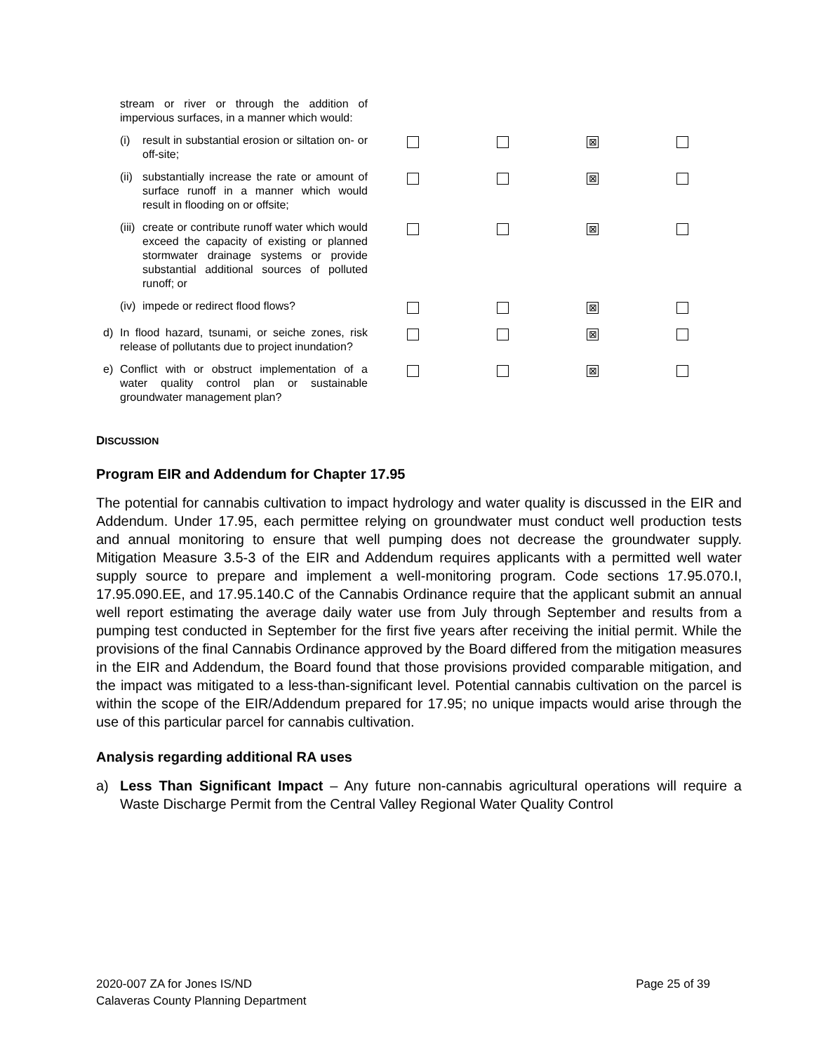| stream or river or through the addition of impervious surfaces, in a manner which would: | | | | |
| (i) result in substantial erosion or siltation on- or off-site; | | | ⊠ | |
| (ii) substantially increase the rate or amount of surface runoff in a manner which would result in flooding on or offsite; | | | ⊠ | |
| (iii) create or contribute runoff water which would exceed the capacity of existing or planned stormwater drainage systems or provide substantial additional sources of polluted runoff; or | | | ⊠ | |
| (iv) impede or redirect flood flows? | | | ⊠ | |
| d) In flood hazard, tsunami, or seiche zones, risk release of pollutants due to project inundation? | | | ⊠ | |
| e) Conflict with or obstruct implementation of a water quality control plan or sustainable groundwater management plan? | | | ⊠ | |
DISCUSSION
Program EIR and Addendum for Chapter 17.95
The potential for cannabis cultivation to impact hydrology and water quality is discussed in the EIR and Addendum. Under 17.95, each permittee relying on groundwater must conduct well production tests and annual monitoring to ensure that well pumping does not decrease the groundwater supply. Mitigation Measure 3.5-3 of the EIR and Addendum requires applicants with a permitted well water supply source to prepare and implement a well-monitoring program. Code sections 17.95.070.I, 17.95.090.EE, and 17.95.140.C of the Cannabis Ordinance require that the applicant submit an annual well report estimating the average daily water use from July through September and results from a pumping test conducted in September for the first five years after receiving the initial permit. While the provisions of the final Cannabis Ordinance approved by the Board differed from the mitigation measures in the EIR and Addendum, the Board found that those provisions provided comparable mitigation, and the impact was mitigated to a less-than-significant level. Potential cannabis cultivation on the parcel is within the scope of the EIR/Addendum prepared for 17.95; no unique impacts would arise through the use of this particular parcel for cannabis cultivation.
Analysis regarding additional RA uses
a) Less Than Significant Impact – Any future non-cannabis agricultural operations will require a Waste Discharge Permit from the Central Valley Regional Water Quality Control
2020-007 ZA for Jones IS/ND Page 25 of 39
Calaveras County Planning Department